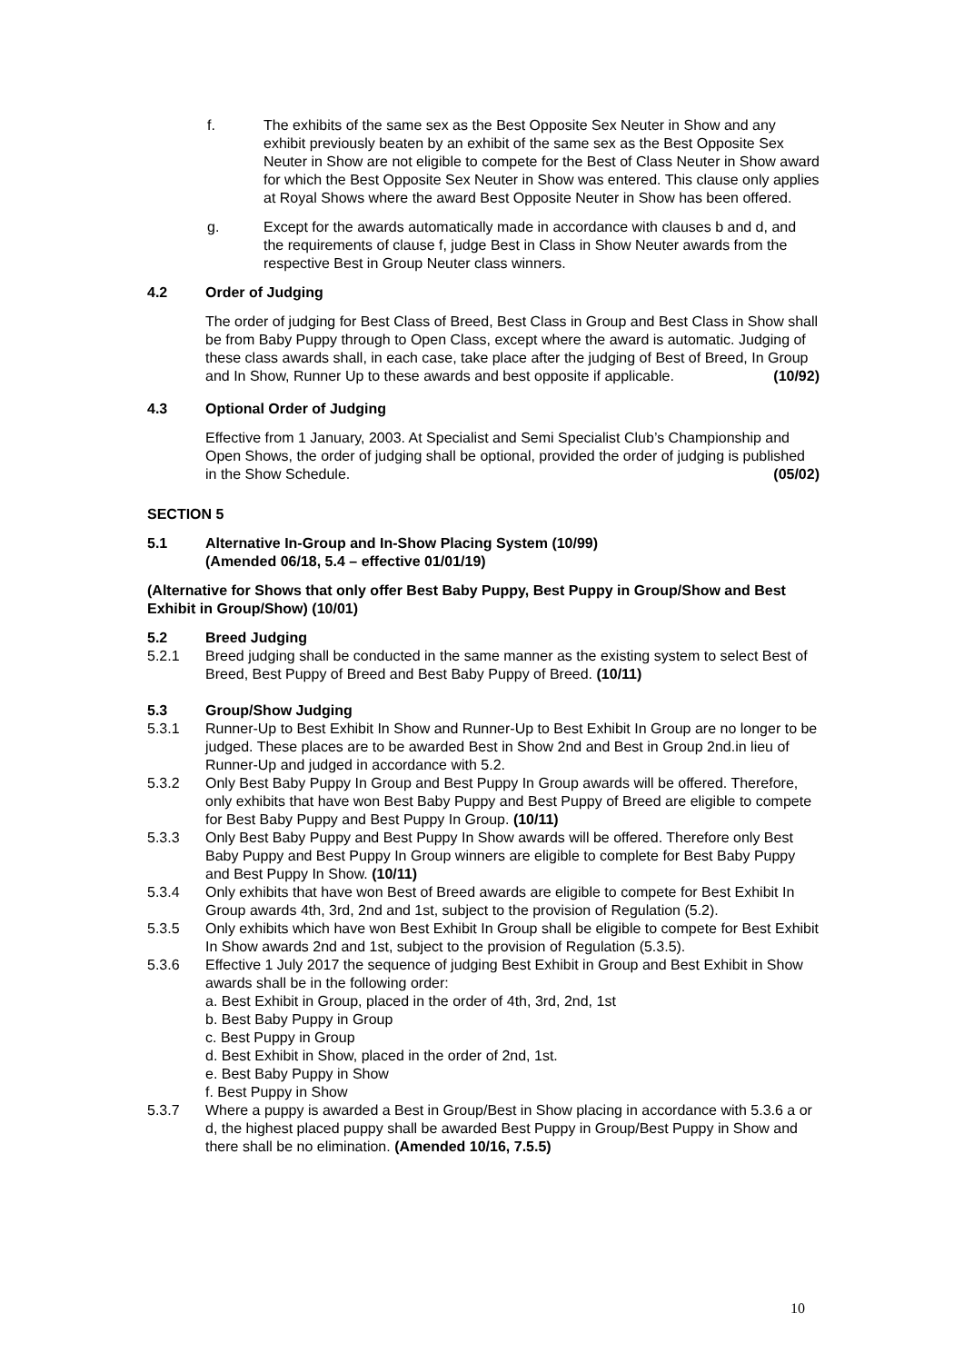f. The exhibits of the same sex as the Best Opposite Sex Neuter in Show and any exhibit previously beaten by an exhibit of the same sex as the Best Opposite Sex Neuter in Show are not eligible to compete for the Best of Class Neuter in Show award for which the Best Opposite Sex Neuter in Show was entered. This clause only applies at Royal Shows where the award Best Opposite Neuter in Show has been offered.
g. Except for the awards automatically made in accordance with clauses b and d, and the requirements of clause f, judge Best in Class in Show Neuter awards from the respective Best in Group Neuter class winners.
4.2 Order of Judging
The order of judging for Best Class of Breed, Best Class in Group and Best Class in Show shall be from Baby Puppy through to Open Class, except where the award is automatic. Judging of these class awards shall, in each case, take place after the judging of Best of Breed, In Group and In Show, Runner Up to these awards and best opposite if applicable. (10/92)
4.3 Optional Order of Judging
Effective from 1 January, 2003. At Specialist and Semi Specialist Club’s Championship and Open Shows, the order of judging shall be optional, provided the order of judging is published in the Show Schedule. (05/02)
SECTION 5
5.1 Alternative In-Group and In-Show Placing System (10/99)
(Amended 06/18, 5.4 – effective 01/01/19)
(Alternative for Shows that only offer Best Baby Puppy, Best Puppy in Group/Show and Best Exhibit in Group/Show) (10/01)
5.2 Breed Judging
5.2.1 Breed judging shall be conducted in the same manner as the existing system to select Best of Breed, Best Puppy of Breed and Best Baby Puppy of Breed. (10/11)
5.3 Group/Show Judging
5.3.1 Runner-Up to Best Exhibit In Show and Runner-Up to Best Exhibit In Group are no longer to be judged. These places are to be awarded Best in Show 2nd and Best in Group 2nd.in lieu of Runner-Up and judged in accordance with 5.2.
5.3.2 Only Best Baby Puppy In Group and Best Puppy In Group awards will be offered. Therefore, only exhibits that have won Best Baby Puppy and Best Puppy of Breed are eligible to compete for Best Baby Puppy and Best Puppy In Group. (10/11)
5.3.3 Only Best Baby Puppy and Best Puppy In Show awards will be offered. Therefore only Best Baby Puppy and Best Puppy In Group winners are eligible to complete for Best Baby Puppy and Best Puppy In Show. (10/11)
5.3.4 Only exhibits that have won Best of Breed awards are eligible to compete for Best Exhibit In Group awards 4th, 3rd, 2nd and 1st, subject to the provision of Regulation (5.2).
5.3.5 Only exhibits which have won Best Exhibit In Group shall be eligible to compete for Best Exhibit In Show awards 2nd and 1st, subject to the provision of Regulation (5.3.5).
5.3.6 Effective 1 July 2017 the sequence of judging Best Exhibit in Group and Best Exhibit in Show awards shall be in the following order:
a. Best Exhibit in Group, placed in the order of 4th, 3rd, 2nd, 1st
b. Best Baby Puppy in Group
c. Best Puppy in Group
d. Best Exhibit in Show, placed in the order of 2nd, 1st.
e. Best Baby Puppy in Show
f. Best Puppy in Show
5.3.7 Where a puppy is awarded a Best in Group/Best in Show placing in accordance with 5.3.6 a or d, the highest placed puppy shall be awarded Best Puppy in Group/Best Puppy in Show and there shall be no elimination. (Amended 10/16, 7.5.5)
10